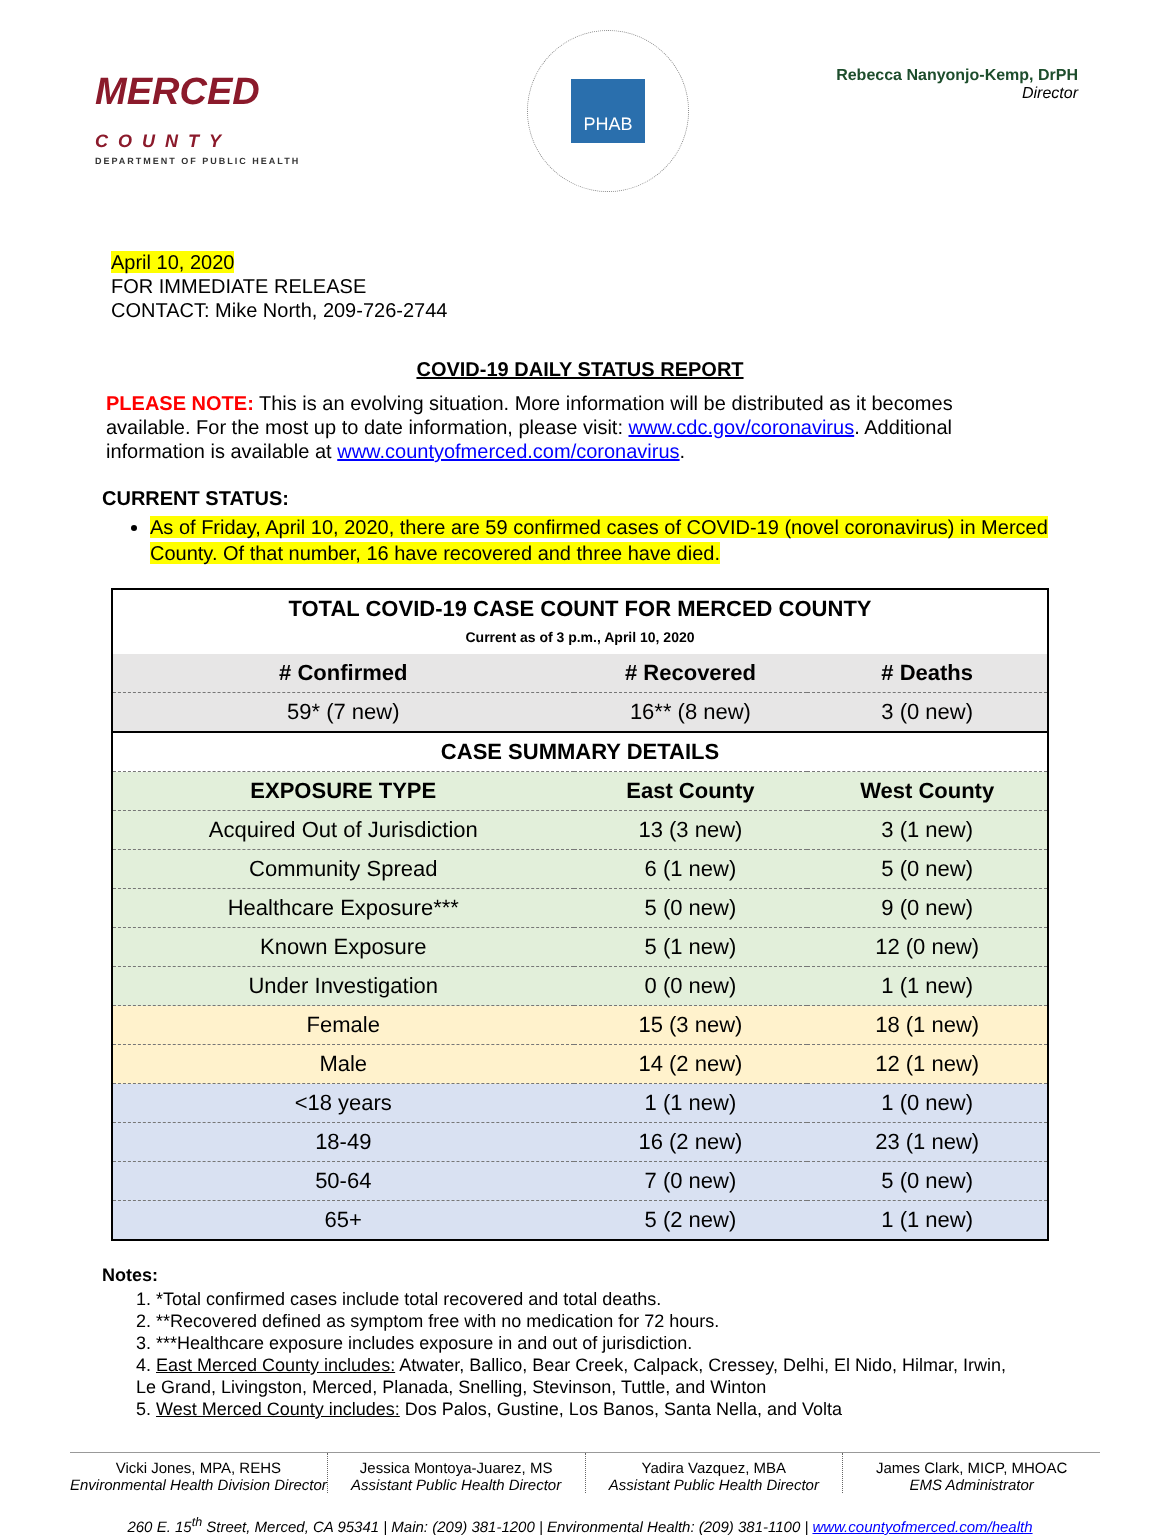MERCED
COUNTY
DEPARTMENT OF PUBLIC HEALTH
PHAB
Rebecca Nanyonjo-Kemp, DrPH
Director
April 10, 2020
FOR IMMEDIATE RELEASE
CONTACT: Mike North, 209-726-2744
COVID-19 DAILY STATUS REPORT
PLEASE NOTE: This is an evolving situation. More information will be distributed as it becomes available. For the most up to date information, please visit: www.cdc.gov/coronavirus. Additional information is available at www.countyofmerced.com/coronavirus.
CURRENT STATUS:
As of Friday, April 10, 2020, there are 59 confirmed cases of COVID-19 (novel coronavirus) in Merced County. Of that number, 16 have recovered and three have died.
| TOTAL COVID-19 CASE COUNT FOR MERCED COUNTY Current as of 3 p.m., April 10, 2020 | | |
| --- | --- | --- |
| # Confirmed | # Recovered | # Deaths |
| 59* (7 new) | 16** (8 new) | 3 (0 new) |
| CASE SUMMARY DETAILS | | |
| EXPOSURE TYPE | East County | West County |
| Acquired Out of Jurisdiction | 13 (3 new) | 3 (1 new) |
| Community Spread | 6 (1 new) | 5 (0 new) |
| Healthcare Exposure*** | 5 (0 new) | 9 (0 new) |
| Known Exposure | 5 (1 new) | 12 (0 new) |
| Under Investigation | 0 (0 new) | 1 (1 new) |
| Female | 15 (3 new) | 18 (1 new) |
| Male | 14 (2 new) | 12 (1 new) |
| <18 years | 1 (1 new) | 1 (0 new) |
| 18-49 | 16 (2 new) | 23 (1 new) |
| 50-64 | 7 (0 new) | 5 (0 new) |
| 65+ | 5 (2 new) | 1 (1 new) |
Notes:
1. *Total confirmed cases include total recovered and total deaths.
2. **Recovered defined as symptom free with no medication for 72 hours.
3. ***Healthcare exposure includes exposure in and out of jurisdiction.
4. East Merced County includes: Atwater, Ballico, Bear Creek, Calpack, Cressey, Delhi, El Nido, Hilmar, Irwin, Le Grand, Livingston, Merced, Planada, Snelling, Stevinson, Tuttle, and Winton
5. West Merced County includes: Dos Palos, Gustine, Los Banos, Santa Nella, and Volta
Vicki Jones, MPA, REHS
Environmental Health Division Director
Jessica Montoya-Juarez, MS
Assistant Public Health Director
Yadira Vazquez, MBA
Assistant Public Health Director
James Clark, MICP, MHOAC
EMS Administrator
260 E. 15<sup>th</sup> Street, Merced, CA 95341 | Main: (209) 381-1200 | Environmental Health: (209) 381-1100 | www.countyofmerced.com/health